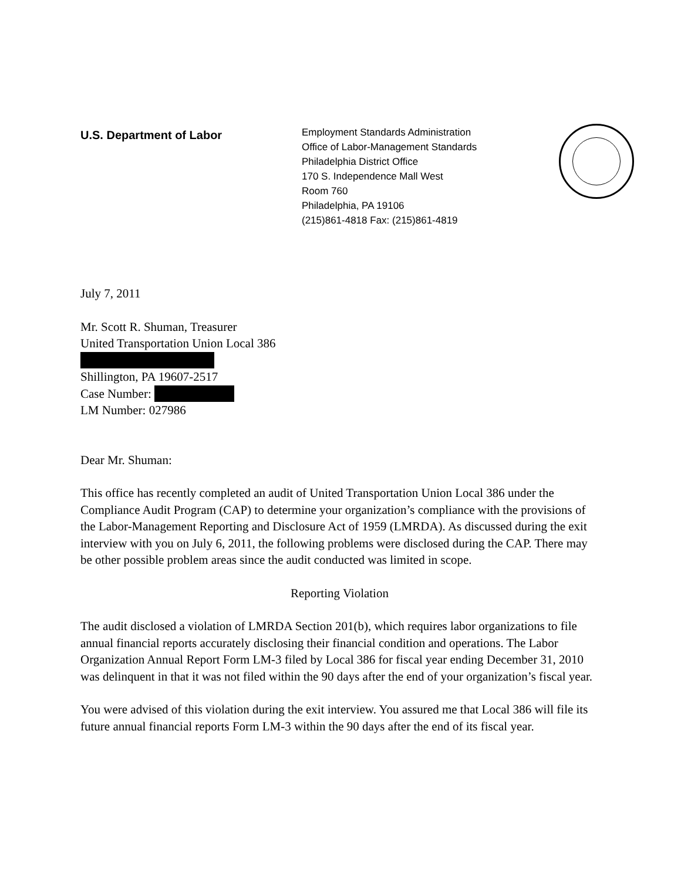U.S. Department of Labor
Employment Standards Administration
Office of Labor-Management Standards
Philadelphia District Office
170 S. Independence Mall West
Room 760
Philadelphia, PA 19106
(215)861-4818 Fax: (215)861-4819
July 7, 2011
Mr. Scott R. Shuman, Treasurer
United Transportation Union Local 386
Shillington, PA 19607-2517
Case Number:
LM Number: 027986
Dear Mr. Shuman:
This office has recently completed an audit of United Transportation Union Local 386 under the Compliance Audit Program (CAP) to determine your organization’s compliance with the provisions of the Labor-Management Reporting and Disclosure Act of 1959 (LMRDA). As discussed during the exit interview with you on July 6, 2011, the following problems were disclosed during the CAP. There may be other possible problem areas since the audit conducted was limited in scope.
Reporting Violation
The audit disclosed a violation of LMRDA Section 201(b), which requires labor organizations to file annual financial reports accurately disclosing their financial condition and operations. The Labor Organization Annual Report Form LM-3 filed by Local 386 for fiscal year ending December 31, 2010 was delinquent in that it was not filed within the 90 days after the end of your organization’s fiscal year.
You were advised of this violation during the exit interview. You assured me that Local 386 will file its future annual financial reports Form LM-3 within the 90 days after the end of its fiscal year.